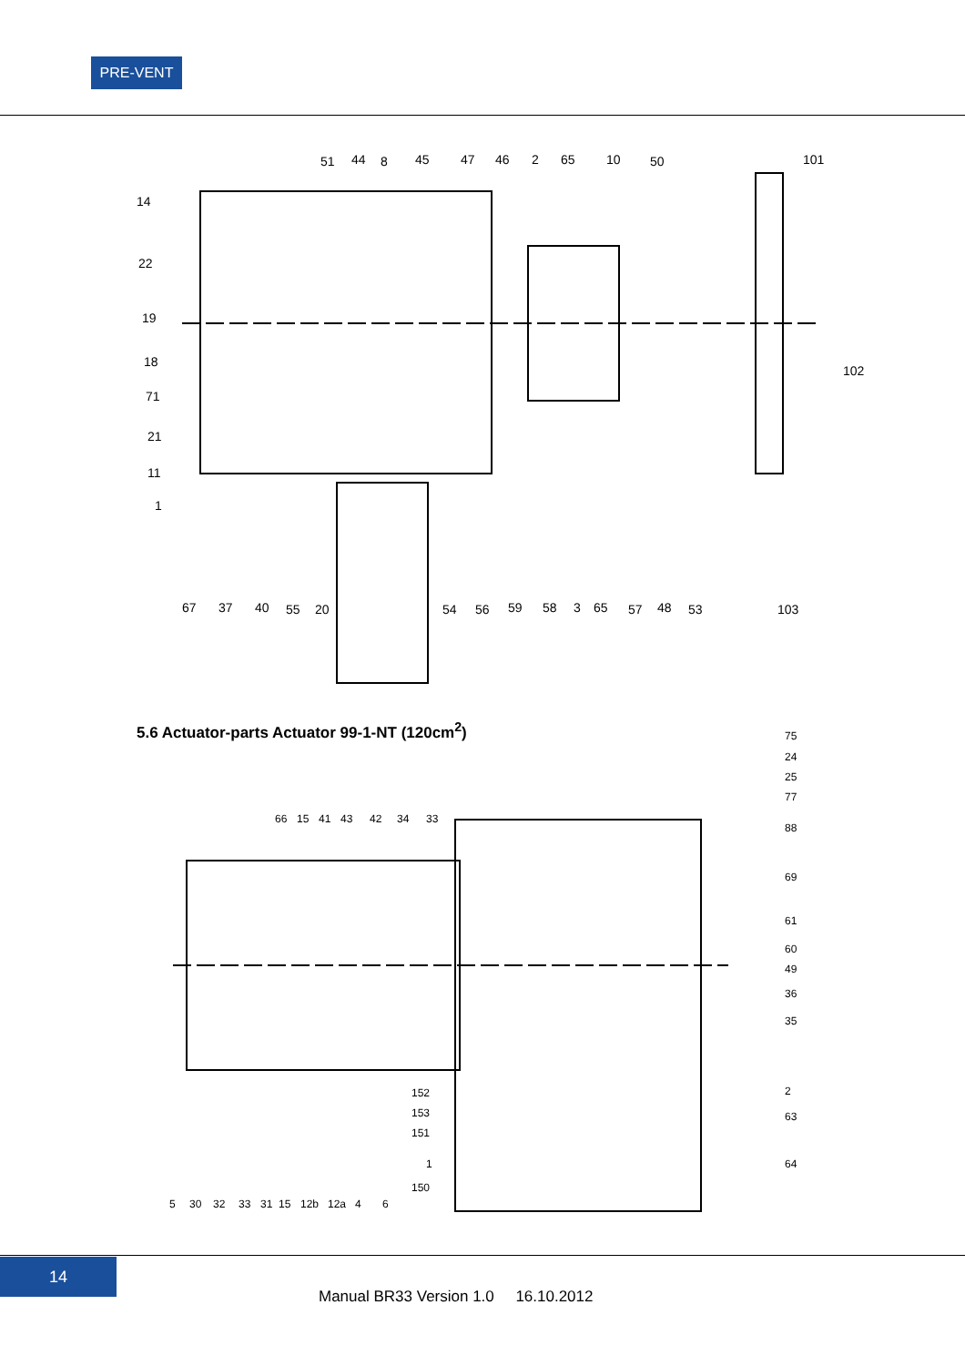PRE-VENT
51
44
8
45
47
46
2
65
10
50
101
14
22
19
18
71
21
11
1
102
67
37
40
55
20
54
56
59
58
3
65
57
48
53
103
5.6 Actuator-parts Actuator 99-1-NT (120cm<sup>2</sup>)
75
24
25
77
88
69
61
60
49
36
35
2
63
64
66
15
41
43
42
34
33
152
153
151
1
150
5
30
32
33
31
15
12b
12a
4
6
14
Manual BR33 Version 1.0 16.10.2012